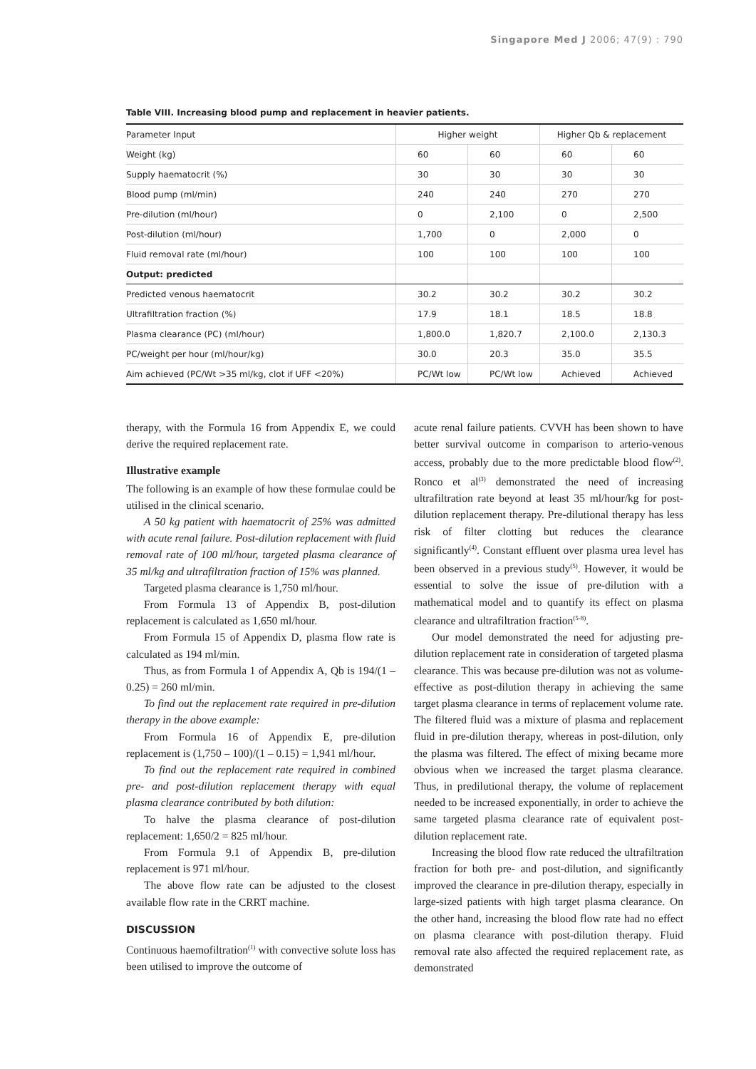Singapore Med J 2006; 47(9) : 790
Table VIII. Increasing blood pump and replacement in heavier patients.
| Parameter Input | Higher weight | | Higher Qb & replacement | |
| --- | --- | --- | --- | --- |
| Weight (kg) | 60 | 60 | 60 | 60 |
| Supply haematocrit (%) | 30 | 30 | 30 | 30 |
| Blood pump (ml/min) | 240 | 240 | 270 | 270 |
| Pre-dilution (ml/hour) | 0 | 2,100 | 0 | 2,500 |
| Post-dilution (ml/hour) | 1,700 | 0 | 2,000 | 0 |
| Fluid removal rate (ml/hour) | 100 | 100 | 100 | 100 |
| Output: predicted | | | | |
| Predicted venous haematocrit | 30.2 | 30.2 | 30.2 | 30.2 |
| Ultrafiltration fraction (%) | 17.9 | 18.1 | 18.5 | 18.8 |
| Plasma clearance (PC) (ml/hour) | 1,800.0 | 1,820.7 | 2,100.0 | 2,130.3 |
| PC/weight per hour (ml/hour/kg) | 30.0 | 20.3 | 35.0 | 35.5 |
| Aim achieved (PC/Wt >35 ml/kg, clot if UFF <20%) | PC/Wt low | PC/Wt low | Achieved | Achieved |
therapy, with the Formula 16 from Appendix E, we could derive the required replacement rate.
Illustrative example
The following is an example of how these formulae could be utilised in the clinical scenario.
A 50 kg patient with haematocrit of 25% was admitted with acute renal failure. Post-dilution replacement with fluid removal rate of 100 ml/hour, targeted plasma clearance of 35 ml/kg and ultrafiltration fraction of 15% was planned.
Targeted plasma clearance is 1,750 ml/hour.
From Formula 13 of Appendix B, post-dilution replacement is calculated as 1,650 ml/hour.
From Formula 15 of Appendix D, plasma flow rate is calculated as 194 ml/min.
Thus, as from Formula 1 of Appendix A, Qb is 194/(1 – 0.25) = 260 ml/min.
To find out the replacement rate required in pre-dilution therapy in the above example:
From Formula 16 of Appendix E, pre-dilution replacement is (1,750 – 100)/(1 – 0.15) = 1,941 ml/hour.
To find out the replacement rate required in combined pre- and post-dilution replacement therapy with equal plasma clearance contributed by both dilution:
To halve the plasma clearance of post-dilution replacement: 1,650/2 = 825 ml/hour.
From Formula 9.1 of Appendix B, pre-dilution replacement is 971 ml/hour.
The above flow rate can be adjusted to the closest available flow rate in the CRRT machine.
DISCUSSION
Continuous haemofiltration<sup>(1)</sup> with convective solute loss has been utilised to improve the outcome of
acute renal failure patients. CVVH has been shown to have better survival outcome in comparison to arterio-venous access, probably due to the more predictable blood flow<sup>(2)</sup>. Ronco et al<sup>(3)</sup> demonstrated the need of increasing ultrafiltration rate beyond at least 35 ml/hour/kg for post-dilution replacement therapy. Pre-dilutional therapy has less risk of filter clotting but reduces the clearance significantly<sup>(4)</sup>. Constant effluent over plasma urea level has been observed in a previous study<sup>(5)</sup>. However, it would be essential to solve the issue of pre-dilution with a mathematical model and to quantify its effect on plasma clearance and ultrafiltration fraction<sup>(5-8)</sup>.
Our model demonstrated the need for adjusting pre-dilution replacement rate in consideration of targeted plasma clearance. This was because pre-dilution was not as volume-effective as post-dilution therapy in achieving the same target plasma clearance in terms of replacement volume rate. The filtered fluid was a mixture of plasma and replacement fluid in pre-dilution therapy, whereas in post-dilution, only the plasma was filtered. The effect of mixing became more obvious when we increased the target plasma clearance. Thus, in predilutional therapy, the volume of replacement needed to be increased exponentially, in order to achieve the same targeted plasma clearance rate of equivalent post-dilution replacement rate.
Increasing the blood flow rate reduced the ultrafiltration fraction for both pre- and post-dilution, and significantly improved the clearance in pre-dilution therapy, especially in large-sized patients with high target plasma clearance. On the other hand, increasing the blood flow rate had no effect on plasma clearance with post-dilution therapy. Fluid removal rate also affected the required replacement rate, as demonstrated